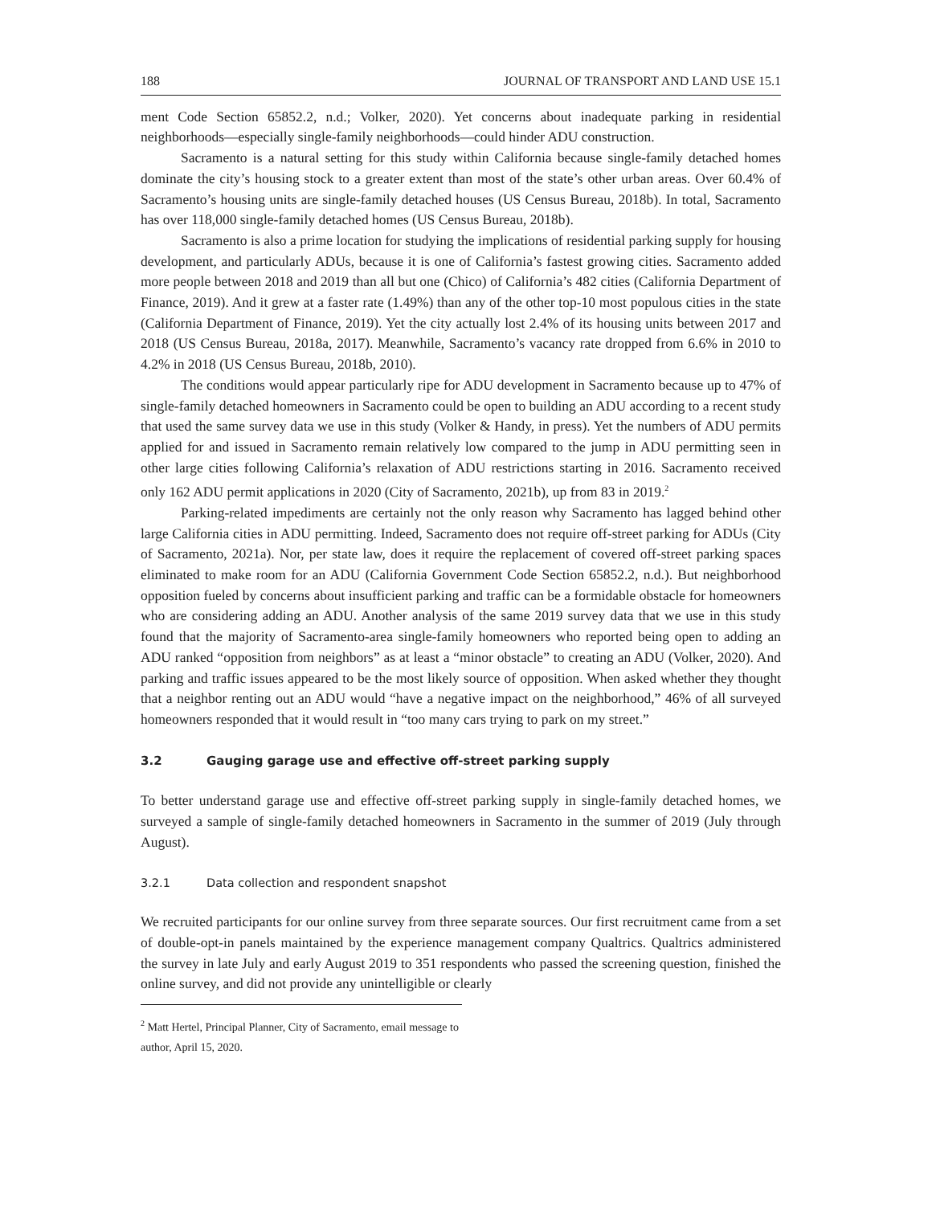188 JOURNAL OF TRANSPORT AND LAND USE 15.1
ment Code Section 65852.2, n.d.; Volker, 2020). Yet concerns about inadequate parking in residential neighborhoods—especially single-family neighborhoods—could hinder ADU construction.
Sacramento is a natural setting for this study within California because single-family detached homes dominate the city’s housing stock to a greater extent than most of the state’s other urban areas. Over 60.4% of Sacramento’s housing units are single-family detached houses (US Census Bureau, 2018b). In total, Sacramento has over 118,000 single-family detached homes (US Census Bureau, 2018b).
Sacramento is also a prime location for studying the implications of residential parking supply for housing development, and particularly ADUs, because it is one of California’s fastest growing cities. Sacramento added more people between 2018 and 2019 than all but one (Chico) of California’s 482 cities (California Department of Finance, 2019). And it grew at a faster rate (1.49%) than any of the other top-10 most populous cities in the state (California Department of Finance, 2019). Yet the city actually lost 2.4% of its housing units between 2017 and 2018 (US Census Bureau, 2018a, 2017). Meanwhile, Sacramento’s vacancy rate dropped from 6.6% in 2010 to 4.2% in 2018 (US Census Bureau, 2018b, 2010).
The conditions would appear particularly ripe for ADU development in Sacramento because up to 47% of single-family detached homeowners in Sacramento could be open to building an ADU according to a recent study that used the same survey data we use in this study (Volker & Handy, in press). Yet the numbers of ADU permits applied for and issued in Sacramento remain relatively low compared to the jump in ADU permitting seen in other large cities following California’s relaxation of ADU restrictions starting in 2016. Sacramento received only 162 ADU permit applications in 2020 (City of Sacramento, 2021b), up from 83 in 2019.<sup>2</sup>
Parking-related impediments are certainly not the only reason why Sacramento has lagged behind other large California cities in ADU permitting. Indeed, Sacramento does not require off-street parking for ADUs (City of Sacramento, 2021a). Nor, per state law, does it require the replacement of covered off-street parking spaces eliminated to make room for an ADU (California Government Code Section 65852.2, n.d.). But neighborhood opposition fueled by concerns about insufficient parking and traffic can be a formidable obstacle for homeowners who are considering adding an ADU. Another analysis of the same 2019 survey data that we use in this study found that the majority of Sacramento-area single-family homeowners who reported being open to adding an ADU ranked “opposition from neighbors” as at least a “minor obstacle” to creating an ADU (Volker, 2020). And parking and traffic issues appeared to be the most likely source of opposition. When asked whether they thought that a neighbor renting out an ADU would “have a negative impact on the neighborhood,” 46% of all surveyed homeowners responded that it would result in “too many cars trying to park on my street.”
3.2 Gauging garage use and effective off-street parking supply
To better understand garage use and effective off-street parking supply in single-family detached homes, we surveyed a sample of single-family detached homeowners in Sacramento in the summer of 2019 (July through August).
3.2.1 Data collection and respondent snapshot
We recruited participants for our online survey from three separate sources. Our first recruitment came from a set of double-opt-in panels maintained by the experience management company Qualtrics. Qualtrics administered the survey in late July and early August 2019 to 351 respondents who passed the screening question, finished the online survey, and did not provide any unintelligible or clearly
<sup>2</sup> Matt Hertel, Principal Planner, City of Sacramento, email message to author, April 15, 2020.